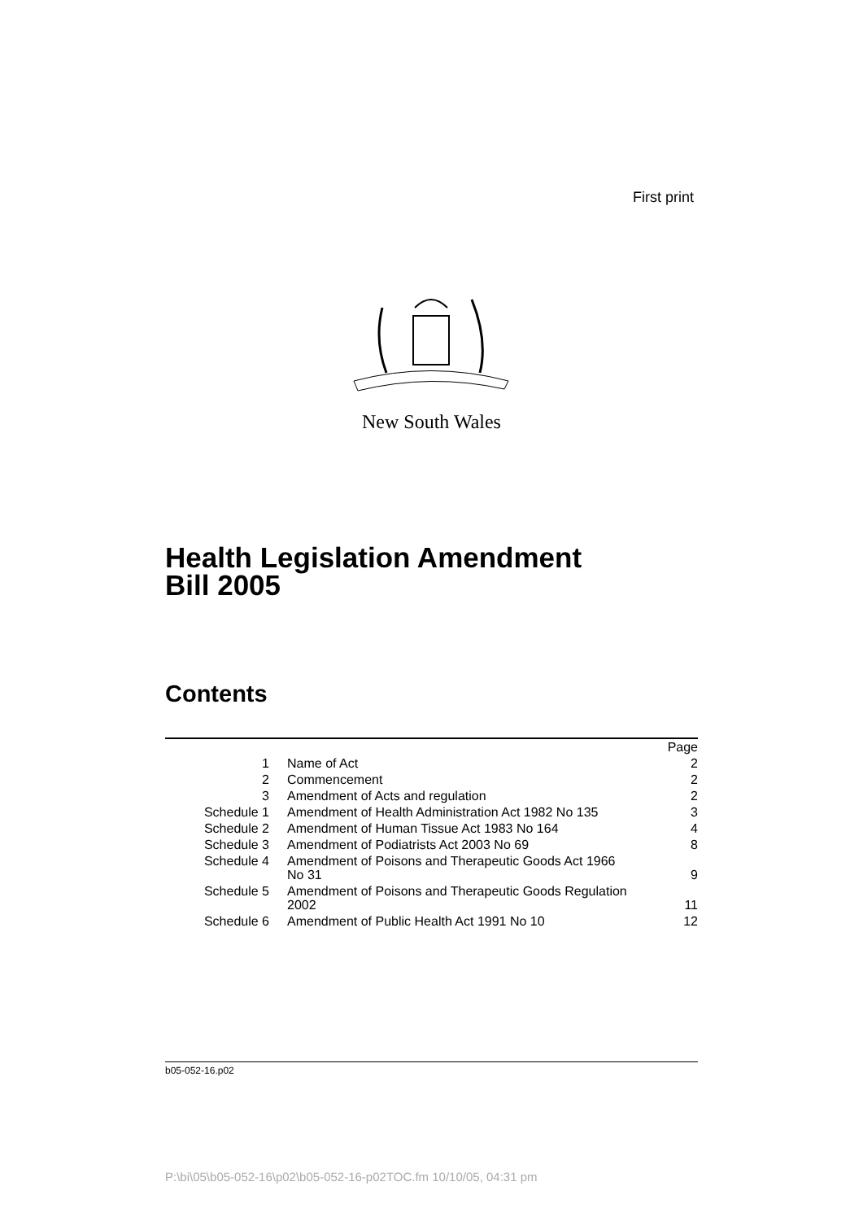First print
New South Wales
Health Legislation Amendment
Bill 2005
Contents
| | | Page |
| 1 | Name of Act | 2 |
| 2 | Commencement | 2 |
| 3 | Amendment of Acts and regulation | 2 |
| Schedule 1 | Amendment of Health Administration Act 1982 No 135 | 3 |
| Schedule 2 | Amendment of Human Tissue Act 1983 No 164 | 4 |
| Schedule 3 | Amendment of Podiatrists Act 2003 No 69 | 8 |
| Schedule 4 | Amendment of Poisons and Therapeutic Goods Act 1966 No 31 | 9 |
| Schedule 5 | Amendment of Poisons and Therapeutic Goods Regulation 2002 | 11 |
| Schedule 6 | Amendment of Public Health Act 1991 No 10 | 12 |
b05-052-16.p02
P:\bi\05\b05-052-16\p02\b05-052-16-p02TOC.fm 10/10/05, 04:31 pm